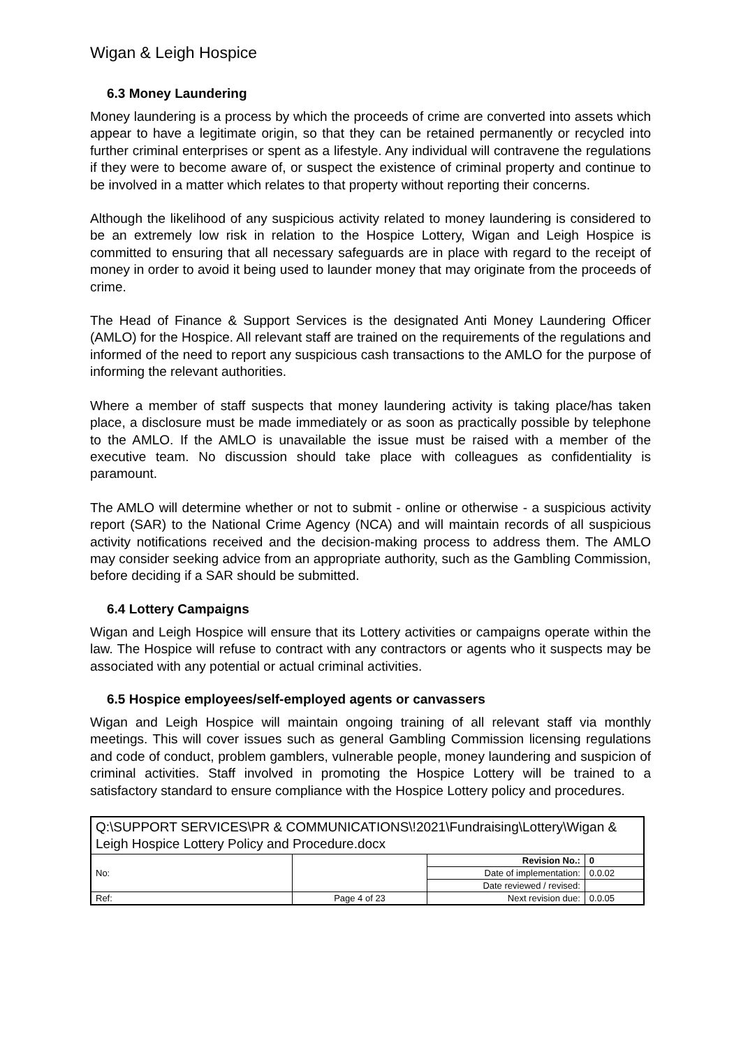Wigan & Leigh Hospice
6.3 Money Laundering
Money laundering is a process by which the proceeds of crime are converted into assets which appear to have a legitimate origin, so that they can be retained permanently or recycled into further criminal enterprises or spent as a lifestyle. Any individual will contravene the regulations if they were to become aware of, or suspect the existence of criminal property and continue to be involved in a matter which relates to that property without reporting their concerns.
Although the likelihood of any suspicious activity related to money laundering is considered to be an extremely low risk in relation to the Hospice Lottery, Wigan and Leigh Hospice is committed to ensuring that all necessary safeguards are in place with regard to the receipt of money in order to avoid it being used to launder money that may originate from the proceeds of crime.
The Head of Finance & Support Services is the designated Anti Money Laundering Officer (AMLO) for the Hospice. All relevant staff are trained on the requirements of the regulations and informed of the need to report any suspicious cash transactions to the AMLO for the purpose of informing the relevant authorities.
Where a member of staff suspects that money laundering activity is taking place/has taken place, a disclosure must be made immediately or as soon as practically possible by telephone to the AMLO. If the AMLO is unavailable the issue must be raised with a member of the executive team. No discussion should take place with colleagues as confidentiality is paramount.
The AMLO will determine whether or not to submit - online or otherwise - a suspicious activity report (SAR) to the National Crime Agency (NCA) and will maintain records of all suspicious activity notifications received and the decision-making process to address them. The AMLO may consider seeking advice from an appropriate authority, such as the Gambling Commission, before deciding if a SAR should be submitted.
6.4 Lottery Campaigns
Wigan and Leigh Hospice will ensure that its Lottery activities or campaigns operate within the law. The Hospice will refuse to contract with any contractors or agents who it suspects may be associated with any potential or actual criminal activities.
6.5 Hospice employees/self-employed agents or canvassers
Wigan and Leigh Hospice will maintain ongoing training of all relevant staff via monthly meetings. This will cover issues such as general Gambling Commission licensing regulations and code of conduct, problem gamblers, vulnerable people, money laundering and suspicion of criminal activities. Staff involved in promoting the Hospice Lottery will be trained to a satisfactory standard to ensure compliance with the Hospice Lottery policy and procedures.
| Q:\SUPPORT SERVICES\PR & COMMUNICATIONS\!2021\Fundraising\Lottery\Wigan & Leigh Hospice Lottery Policy and Procedure.docx | | | |
| No: | | Revision No.: | 0 |
| | | Date of implementation: | 0.0.02 |
| | | Date reviewed / revised: | |
| Ref: | Page 4 of 23 | Next revision due: | 0.0.05 |